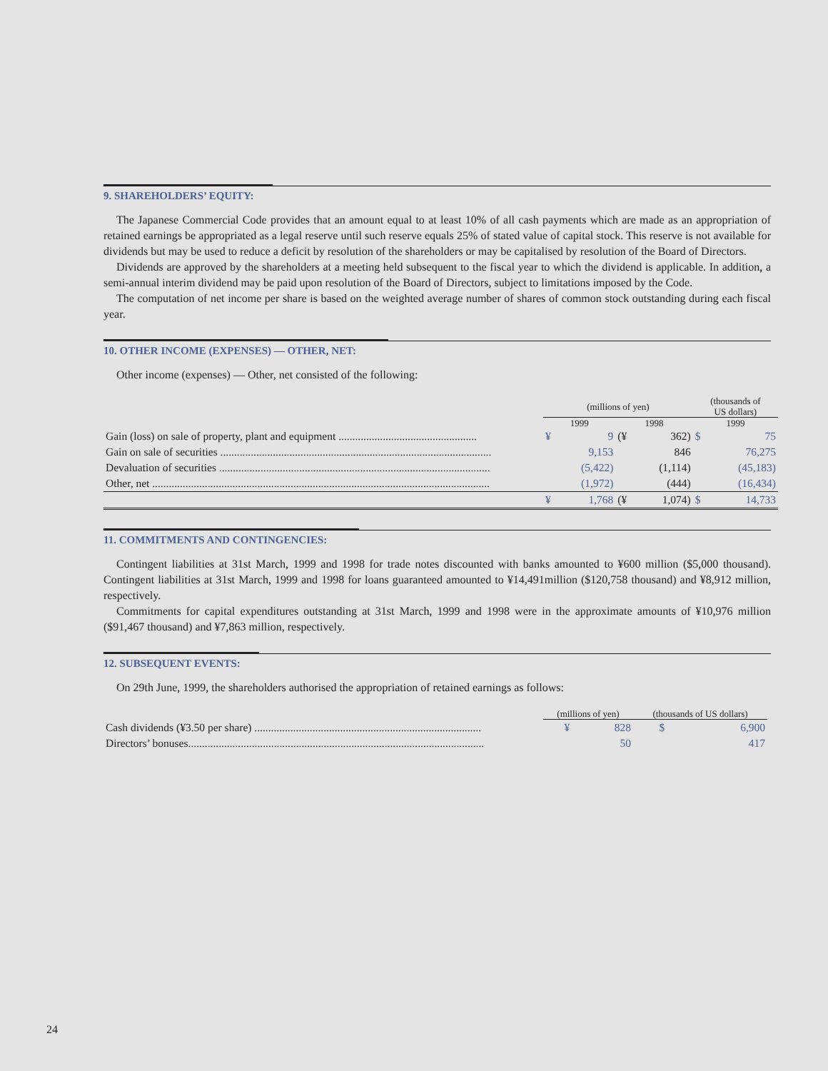9. SHAREHOLDERS’ EQUITY:
The Japanese Commercial Code provides that an amount equal to at least 10% of all cash payments which are made as an appropriation of retained earnings be appropriated as a legal reserve until such reserve equals 25% of stated value of capital stock. This reserve is not available for dividends but may be used to reduce a deficit by resolution of the shareholders or may be capitalised by resolution of the Board of Directors.
Dividends are approved by the shareholders at a meeting held subsequent to the fiscal year to which the dividend is applicable. In addition, a semi-annual interim dividend may be paid upon resolution of the Board of Directors, subject to limitations imposed by the Code.
The computation of net income per share is based on the weighted average number of shares of common stock outstanding during each fiscal year.
10. OTHER INCOME (EXPENSES) — OTHER, NET:
Other income (expenses) — Other, net consisted of the following:
| | (millions of yen) | | | | (thousands of US dollars) | |
| | 1999 | | 1998 | | 1999 | |
| Gain (loss) on sale of property, plant and equipment .................................................. | ¥ | 9 | (¥ | 362) | $ | 75 |
| Gain on sale of securities .................................................................................................. | | 9,153 | | 846 | | 76,275 |
| Devaluation of securities .................................................................................................. | | (5,422) | | (1,114) | | (45,183) |
| Other, net .......................................................................................................................... | | (1,972) | | (444) | | (16,434) |
| | ¥ | 1,768 | (¥ | 1,074) | $ | 14,733 |
11. COMMITMENTS AND CONTINGENCIES:
Contingent liabilities at 31st March, 1999 and 1998 for trade notes discounted with banks amounted to ¥600 million ($5,000 thousand). Contingent liabilities at 31st March, 1999 and 1998 for loans guaranteed amounted to ¥14,491million ($120,758 thousand) and ¥8,912 million, respectively.
Commitments for capital expenditures outstanding at 31st March, 1999 and 1998 were in the approximate amounts of ¥10,976 million ($91,467 thousand) and ¥7,863 million, respectively.
12. SUBSEQUENT EVENTS:
On 29th June, 1999, the shareholders authorised the appropriation of retained earnings as follows:
| | (millions of yen) | | (thousands of US dollars) | |
| Cash dividends (¥3.50 per share) .................................................................................. | ¥ | 828 | $ | 6,900 |
| Directors’ bonuses........................................................................................................... | | 50 | | 417 |
24